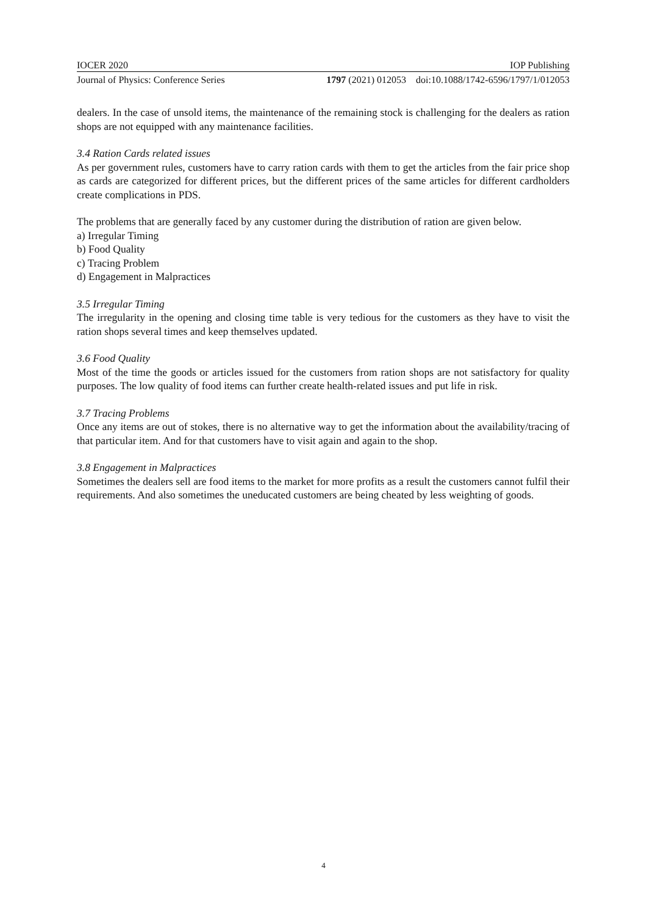IOCER 2020 IOP Publishing
Journal of Physics: Conference Series 1797 (2021) 012053 doi:10.1088/1742-6596/1797/1/012053
dealers. In the case of unsold items, the maintenance of the remaining stock is challenging for the dealers as ration shops are not equipped with any maintenance facilities.
3.4 Ration Cards related issues
As per government rules, customers have to carry ration cards with them to get the articles from the fair price shop as cards are categorized for different prices, but the different prices of the same articles for different cardholders create complications in PDS.
The problems that are generally faced by any customer during the distribution of ration are given below.
a) Irregular Timing
b) Food Quality
c) Tracing Problem
d) Engagement in Malpractices
3.5 Irregular Timing
The irregularity in the opening and closing time table is very tedious for the customers as they have to visit the ration shops several times and keep themselves updated.
3.6 Food Quality
Most of the time the goods or articles issued for the customers from ration shops are not satisfactory for quality purposes. The low quality of food items can further create health-related issues and put life in risk.
3.7 Tracing Problems
Once any items are out of stokes, there is no alternative way to get the information about the availability/tracing of that particular item. And for that customers have to visit again and again to the shop.
3.8 Engagement in Malpractices
Sometimes the dealers sell are food items to the market for more profits as a result the customers cannot fulfil their requirements. And also sometimes the uneducated customers are being cheated by less weighting of goods.
4